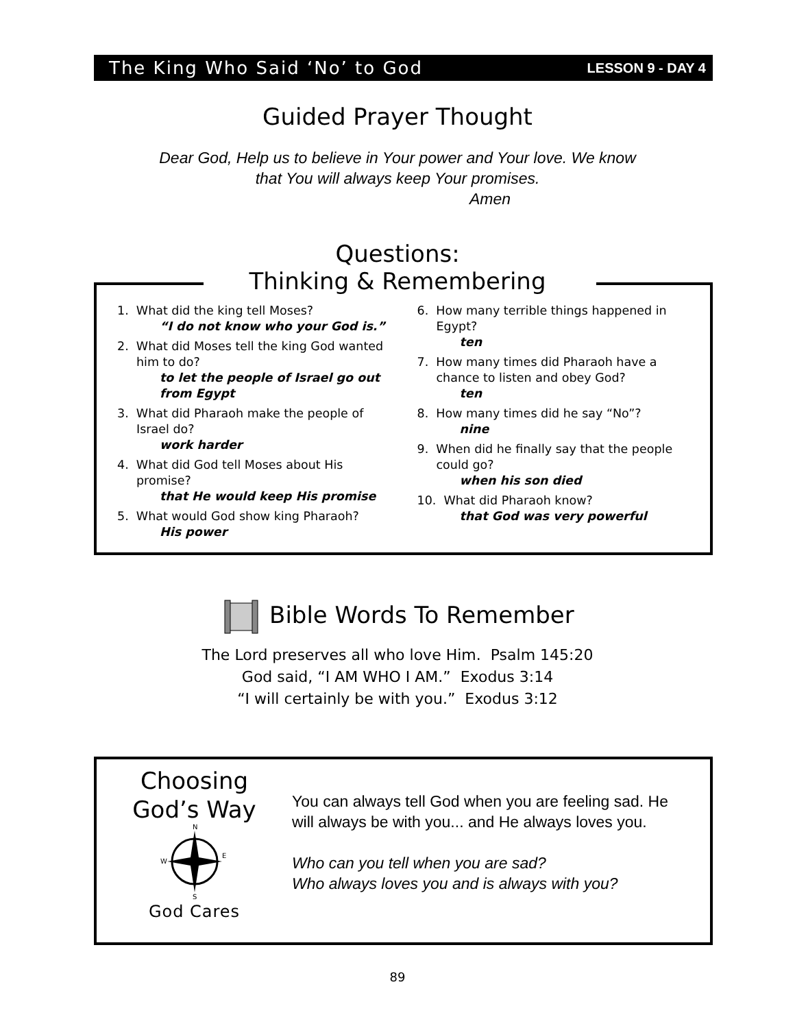The King Who Said ‘No’ to God LESSON 9 - DAY 4
Guided Prayer Thought
Dear God, Help us to believe in Your power and Your love. We know
that You will always keep Your promises.
Amen
Questions:
Thinking & Remembering
1. What did the king tell Moses?
“I do not know who your God is.”
2. What did Moses tell the king God wanted him to do?
to let the people of Israel go out from Egypt
3. What did Pharaoh make the people of Israel do?
work harder
4. What did God tell Moses about His promise?
that He would keep His promise
5. What would God show king Pharaoh?
His power
6. How many terrible things happened in Egypt?
ten
7. How many times did Pharaoh have a chance to listen and obey God?
ten
8. How many times did he say “No”?
nine
9. When did he finally say that the people could go?
when his son died
10. What did Pharaoh know?
that God was very powerful
Bible Words To Remember
The Lord preserves all who love Him. Psalm 145:20
God said, “I AM WHO I AM.” Exodus 3:14
“I will certainly be with you.” Exodus 3:12
Choosing
God’s Way
N
S
W
E
God Cares
You can always tell God when you are feeling sad. He will always be with you... and He always loves you.
Who can you tell when you are sad?
Who always loves you and is always with you?
89